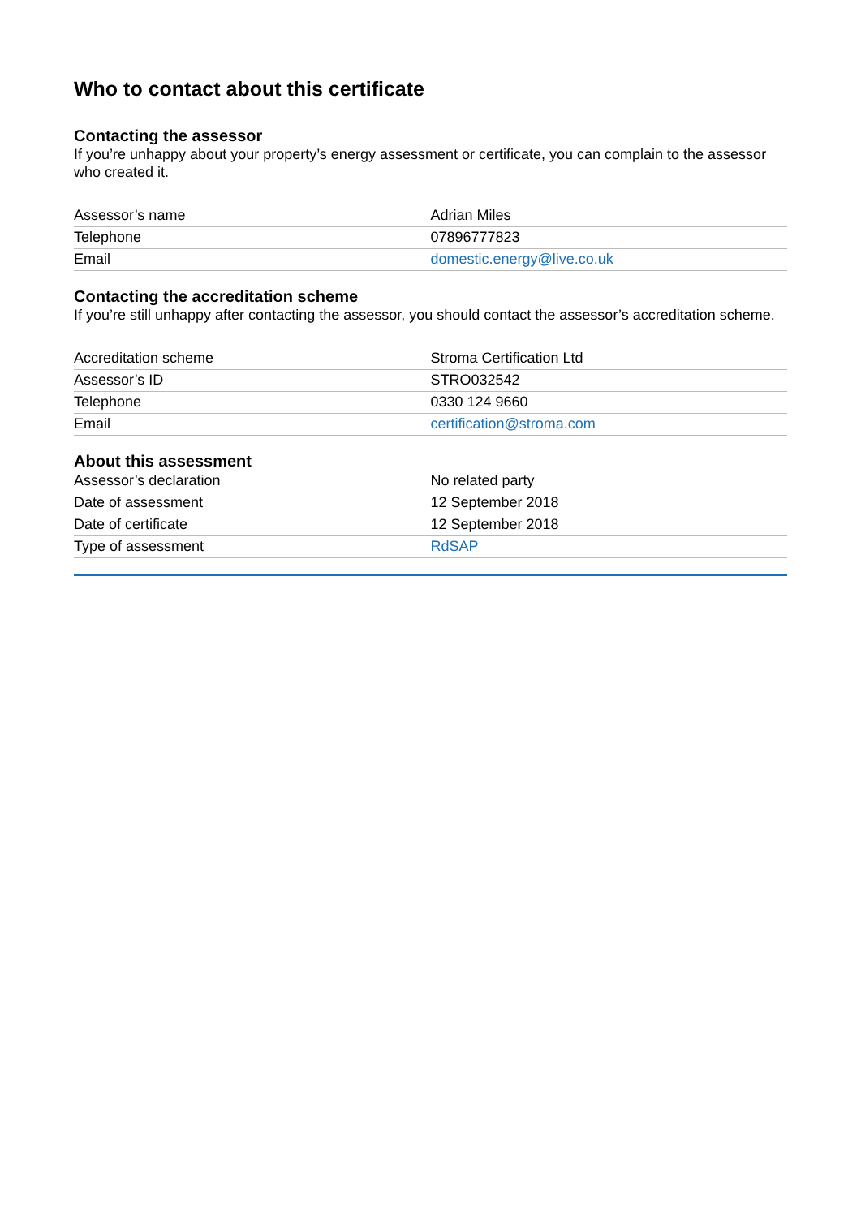Who to contact about this certificate
Contacting the assessor
If you’re unhappy about your property’s energy assessment or certificate, you can complain to the assessor who created it.
| Assessor’s name | Adrian Miles |
| Telephone | 07896777823 |
| Email | domestic.energy@live.co.uk |
Contacting the accreditation scheme
If you’re still unhappy after contacting the assessor, you should contact the assessor’s accreditation scheme.
| Accreditation scheme | Stroma Certification Ltd |
| Assessor’s ID | STRO032542 |
| Telephone | 0330 124 9660 |
| Email | certification@stroma.com |
About this assessment
| Assessor’s declaration | No related party |
| Date of assessment | 12 September 2018 |
| Date of certificate | 12 September 2018 |
| Type of assessment | RdSAP |